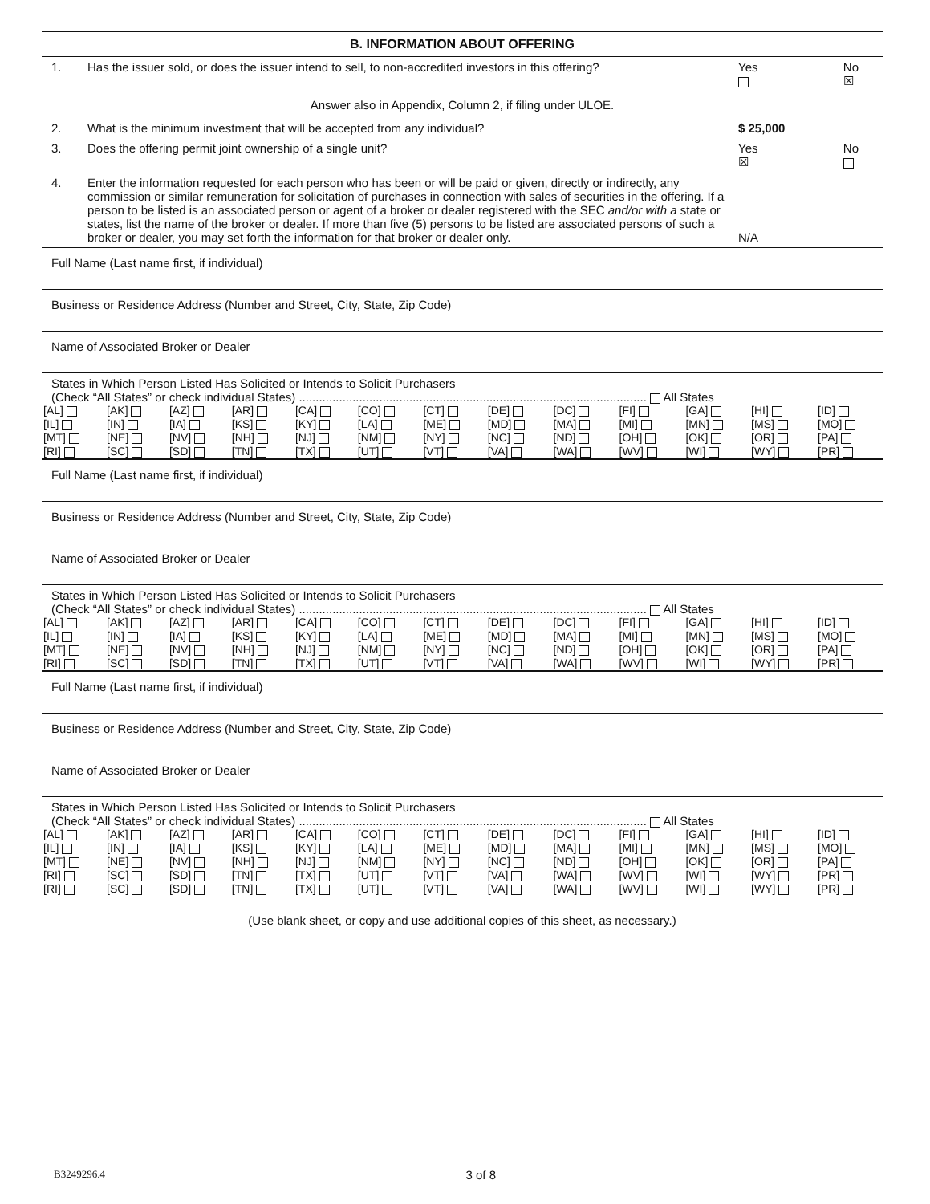B. INFORMATION ABOUT OFFERING
1. Has the issuer sold, or does the issuer intend to sell, to non-accredited investors in this offering?
Yes
No
☒
Answer also in Appendix, Column 2, if filing under ULOE.
2. What is the minimum investment that will be accepted from any individual?
$ 25,000
3. Does the offering permit joint ownership of a single unit?
Yes
☒ No
4. Enter the information requested for each person who has been or will be paid or given, directly or indirectly, any commission or similar remuneration for solicitation of purchases in connection with sales of securities in the offering. If a person to be listed is an associated person or agent of a broker or dealer registered with the SEC and/or with a state or states, list the name of the broker or dealer. If more than five (5) persons to be listed are associated persons of such a broker or dealer, you may set forth the information for that broker or dealer only.
N/A
Full Name (Last name first, if individual)
Business or Residence Address (Number and Street, City, State, Zip Code)
Name of Associated Broker or Dealer
States in Which Person Listed Has Solicited or Intends to Solicit Purchasers
(Check “All States” or check individual States) ........................................................................................................ All States
| [AL] | [AK] | [AZ] | [AR] | [CA] | [CO] | [CT] | [DE] | [DC] | [FI] | [GA] | [HI] | [ID] |
| [IL] | [IN] | [IA] | [KS] | [KY] | [LA] | [ME] | [MD] | [MA] | [MI] | [MN] | [MS] | [MO] |
| [MT] | [NE] | [NV] | [NH] | [NJ] | [NM] | [NY] | [NC] | [ND] | [OH] | [OK] | [OR] | [PA] |
| [RI] | [SC] | [SD] | [TN] | [TX] | [UT] | [VT] | [VA] | [WA] | [WV] | [WI] | [WY] | [PR] |
Full Name (Last name first, if individual)
Business or Residence Address (Number and Street, City, State, Zip Code)
Name of Associated Broker or Dealer
States in Which Person Listed Has Solicited or Intends to Solicit Purchasers
(Check “All States” or check individual States) ........................................................................................................ All States
| [AL] | [AK] | [AZ] | [AR] | [CA] | [CO] | [CT] | [DE] | [DC] | [FI] | [GA] | [HI] | [ID] |
| [IL] | [IN] | [IA] | [KS] | [KY] | [LA] | [ME] | [MD] | [MA] | [MI] | [MN] | [MS] | [MO] |
| [MT] | [NE] | [NV] | [NH] | [NJ] | [NM] | [NY] | [NC] | [ND] | [OH] | [OK] | [OR] | [PA] |
| [RI] | [SC] | [SD] | [TN] | [TX] | [UT] | [VT] | [VA] | [WA] | [WV] | [WI] | [WY] | [PR] |
Full Name (Last name first, if individual)
Business or Residence Address (Number and Street, City, State, Zip Code)
Name of Associated Broker or Dealer
States in Which Person Listed Has Solicited or Intends to Solicit Purchasers
(Check “All States” or check individual States) ........................................................................................................ All States
| [AL] | [AK] | [AZ] | [AR] | [CA] | [CO] | [CT] | [DE] | [DC] | [FI] | [GA] | [HI] | [ID] |
| [IL] | [IN] | [IA] | [KS] | [KY] | [LA] | [ME] | [MD] | [MA] | [MI] | [MN] | [MS] | [MO] |
| [MT] | [NE] | [NV] | [NH] | [NJ] | [NM] | [NY] | [NC] | [ND] | [OH] | [OK] | [OR] | [PA] |
| [RI] | [SC] | [SD] | [TN] | [TX] | [UT] | [VT] | [VA] | [WA] | [WV] | [WI] | [WY] | [PR] |
| [RI] | [SC] | [SD] | [TN] | [TX] | [UT] | [VT] | [VA] | [WA] | [WV] | [WI] | [WY] | [PR] |
(Use blank sheet, or copy and use additional copies of this sheet, as necessary.)
B3249296.4 3 of 8